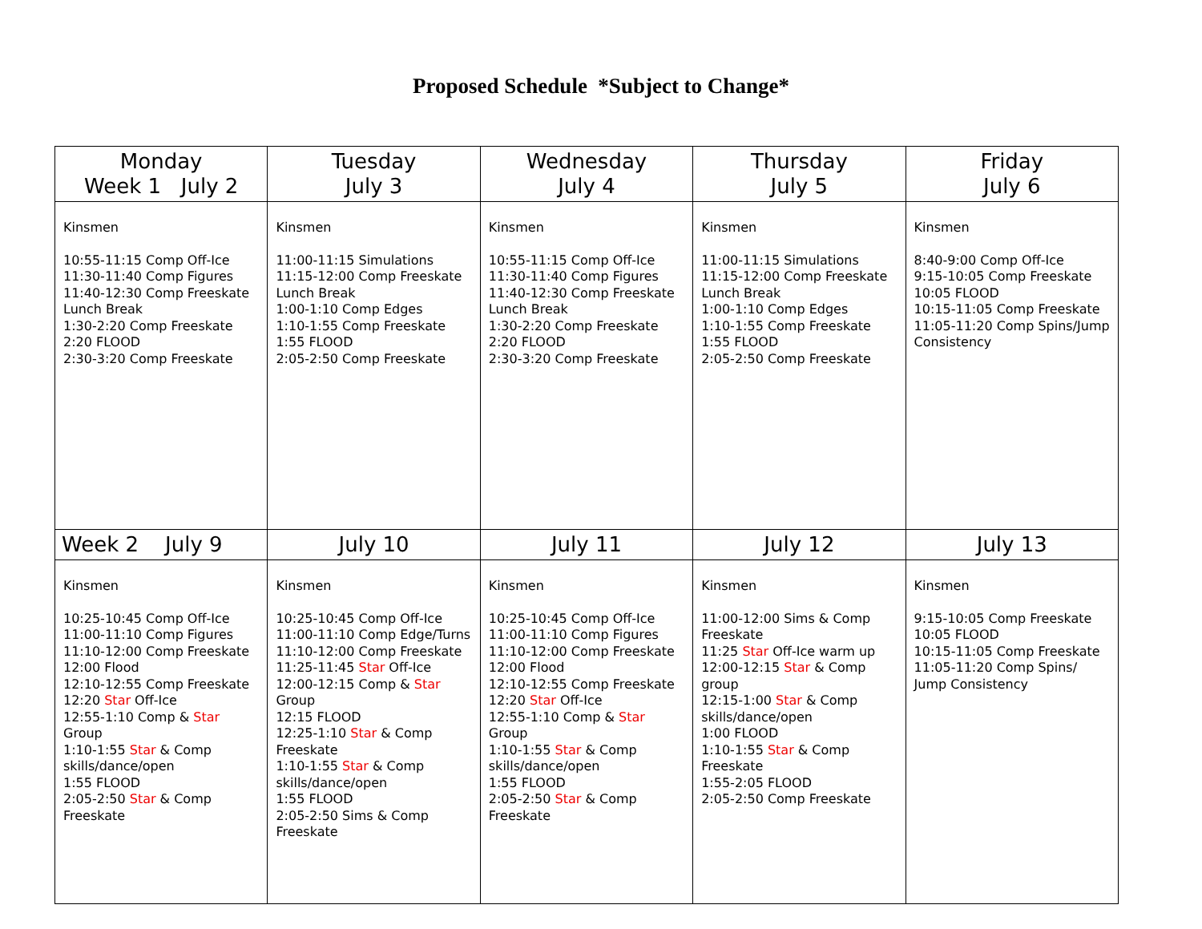Proposed Schedule *Subject to Change*
| Monday Week 1 July 2 | Tuesday July 3 | Wednesday July 4 | Thursday July 5 | Friday July 6 |
| --- | --- | --- | --- | --- |
| Kinsmen 10:55-11:15 Comp Off-Ice 11:30-11:40 Comp Figures 11:40-12:30 Comp Freeskate Lunch Break 1:30-2:20 Comp Freeskate 2:20 FLOOD 2:30-3:20 Comp Freeskate | Kinsmen 11:00-11:15 Simulations 11:15-12:00 Comp Freeskate Lunch Break 1:00-1:10 Comp Edges 1:10-1:55 Comp Freeskate 1:55 FLOOD 2:05-2:50 Comp Freeskate | Kinsmen 10:55-11:15 Comp Off-Ice 11:30-11:40 Comp Figures 11:40-12:30 Comp Freeskate Lunch Break 1:30-2:20 Comp Freeskate 2:20 FLOOD 2:30-3:20 Comp Freeskate | Kinsmen 11:00-11:15 Simulations 11:15-12:00 Comp Freeskate Lunch Break 1:00-1:10 Comp Edges 1:10-1:55 Comp Freeskate 1:55 FLOOD 2:05-2:50 Comp Freeskate | Kinsmen 8:40-9:00 Comp Off-Ice 9:15-10:05 Comp Freeskate 10:05 FLOOD 10:15-11:05 Comp Freeskate 11:05-11:20 Comp Spins/Jump Consistency |
| Week 2 July 9 | July 10 | July 11 | July 12 | July 13 |
| Kinsmen 10:25-10:45 Comp Off-Ice 11:00-11:10 Comp Figures 11:10-12:00 Comp Freeskate 12:00 Flood 12:10-12:55 Comp Freeskate 12:20 Star Off-Ice 12:55-1:10 Comp & Star Group 1:10-1:55 Star & Comp skills/dance/open 1:55 FLOOD 2:05-2:50 Star & Comp Freeskate | Kinsmen 10:25-10:45 Comp Off-Ice 11:00-11:10 Comp Edge/Turns 11:10-12:00 Comp Freeskate 11:25-11:45 Star Off-Ice 12:00-12:15 Comp & Star Group 12:15 FLOOD 12:25-1:10 Star & Comp Freeskate 1:10-1:55 Star & Comp skills/dance/open 1:55 FLOOD 2:05-2:50 Sims & Comp Freeskate | Kinsmen 10:25-10:45 Comp Off-Ice 11:00-11:10 Comp Figures 11:10-12:00 Comp Freeskate 12:00 Flood 12:10-12:55 Comp Freeskate 12:20 Star Off-Ice 12:55-1:10 Comp & Star Group 1:10-1:55 Star & Comp skills/dance/open 1:55 FLOOD 2:05-2:50 Star & Comp Freeskate | Kinsmen 11:00-12:00 Sims & Comp Freeskate 11:25 Star Off-Ice warm up 12:00-12:15 Star & Comp group 12:15-1:00 Star & Comp skills/dance/open 1:00 FLOOD 1:10-1:55 Star & Comp Freeskate 1:55-2:05 FLOOD 2:05-2:50 Comp Freeskate | Kinsmen 9:15-10:05 Comp Freeskate 10:05 FLOOD 10:15-11:05 Comp Freeskate 11:05-11:20 Comp Spins/ Jump Consistency |